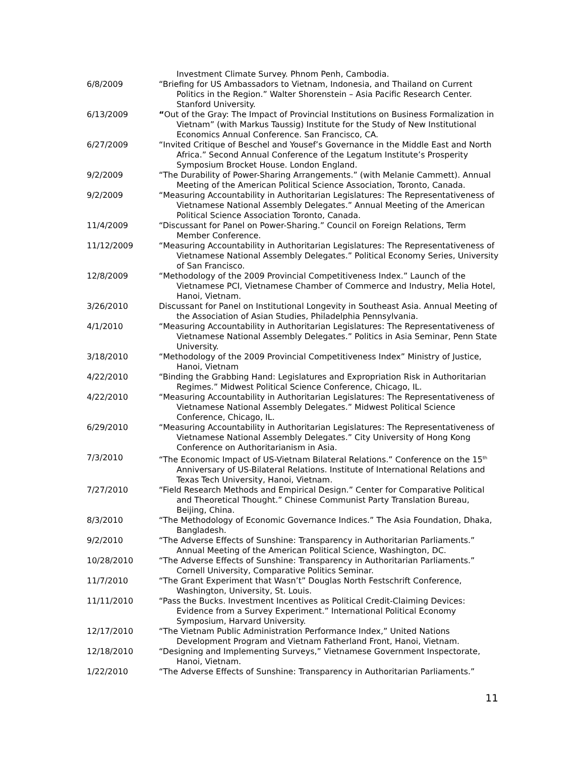Investment Climate Survey. Phnom Penh, Cambodia.
6/8/2009 “Briefing for US Ambassadors to Vietnam, Indonesia, and Thailand on Current Politics in the Region.” Walter Shorenstein – Asia Pacific Research Center. Stanford University.
6/13/2009 “Out of the Gray: The Impact of Provincial Institutions on Business Formalization in Vietnam” (with Markus Taussig) Institute for the Study of New Institutional Economics Annual Conference. San Francisco, CA.
6/27/2009 “Invited Critique of Beschel and Yousef’s Governance in the Middle East and North Africa.” Second Annual Conference of the Legatum Institute’s Prosperity Symposium Brocket House. London England.
9/2/2009 “The Durability of Power-Sharing Arrangements.” (with Melanie Cammett). Annual Meeting of the American Political Science Association, Toronto, Canada.
9/2/2009 “Measuring Accountability in Authoritarian Legislatures: The Representativeness of Vietnamese National Assembly Delegates.” Annual Meeting of the American Political Science Association Toronto, Canada.
11/4/2009 “Discussant for Panel on Power-Sharing.” Council on Foreign Relations, Term Member Conference.
11/12/2009 “Measuring Accountability in Authoritarian Legislatures: The Representativeness of Vietnamese National Assembly Delegates.” Political Economy Series, University of San Francisco.
12/8/2009 “Methodology of the 2009 Provincial Competitiveness Index.” Launch of the Vietnamese PCI, Vietnamese Chamber of Commerce and Industry, Melia Hotel, Hanoi, Vietnam.
3/26/2010 Discussant for Panel on Institutional Longevity in Southeast Asia. Annual Meeting of the Association of Asian Studies, Philadelphia Pennsylvania.
4/1/2010 “Measuring Accountability in Authoritarian Legislatures: The Representativeness of Vietnamese National Assembly Delegates.” Politics in Asia Seminar, Penn State University.
3/18/2010 “Methodology of the 2009 Provincial Competitiveness Index” Ministry of Justice, Hanoi, Vietnam
4/22/2010 “Binding the Grabbing Hand: Legislatures and Expropriation Risk in Authoritarian Regimes.” Midwest Political Science Conference, Chicago, IL.
4/22/2010 “Measuring Accountability in Authoritarian Legislatures: The Representativeness of Vietnamese National Assembly Delegates.” Midwest Political Science Conference, Chicago, IL.
6/29/2010 “Measuring Accountability in Authoritarian Legislatures: The Representativeness of Vietnamese National Assembly Delegates.” City University of Hong Kong Conference on Authoritarianism in Asia.
7/3/2010 “The Economic Impact of US-Vietnam Bilateral Relations.” Conference on the 15<sup>th</sup> Anniversary of US-Bilateral Relations. Institute of International Relations and Texas Tech University, Hanoi, Vietnam.
7/27/2010 “Field Research Methods and Empirical Design.” Center for Comparative Political and Theoretical Thought.” Chinese Communist Party Translation Bureau, Beijing, China.
8/3/2010 “The Methodology of Economic Governance Indices.” The Asia Foundation, Dhaka, Bangladesh.
9/2/2010 “The Adverse Effects of Sunshine: Transparency in Authoritarian Parliaments.” Annual Meeting of the American Political Science, Washington, DC.
10/28/2010 “The Adverse Effects of Sunshine: Transparency in Authoritarian Parliaments.” Cornell University, Comparative Politics Seminar.
11/7/2010 “The Grant Experiment that Wasn’t” Douglas North Festschrift Conference, Washington, University, St. Louis.
11/11/2010 “Pass the Bucks. Investment Incentives as Political Credit-Claiming Devices: Evidence from a Survey Experiment.” International Political Economy Symposium, Harvard University.
12/17/2010 “The Vietnam Public Administration Performance Index,” United Nations Development Program and Vietnam Fatherland Front, Hanoi, Vietnam.
12/18/2010 “Designing and Implementing Surveys,” Vietnamese Government Inspectorate, Hanoi, Vietnam.
1/22/2010 “The Adverse Effects of Sunshine: Transparency in Authoritarian Parliaments.”
11